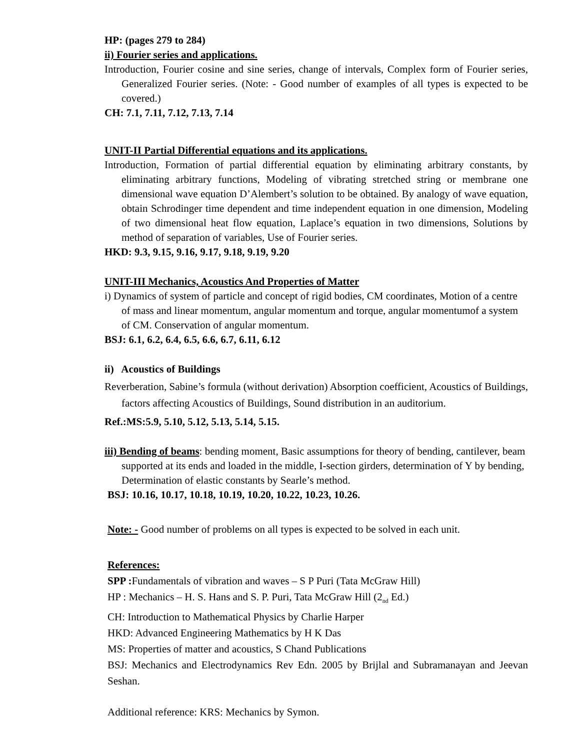HP: (pages 279 to 284)
ii) Fourier series and applications.
Introduction, Fourier cosine and sine series, change of intervals, Complex form of Fourier series, Generalized Fourier series. (Note: - Good number of examples of all types is expected to be covered.)
CH: 7.1, 7.11, 7.12, 7.13, 7.14
UNIT-II Partial Differential equations and its applications.
Introduction, Formation of partial differential equation by eliminating arbitrary constants, by eliminating arbitrary functions, Modeling of vibrating stretched string or membrane one dimensional wave equation D’Alembert’s solution to be obtained. By analogy of wave equation, obtain Schrodinger time dependent and time independent equation in one dimension, Modeling of two dimensional heat flow equation, Laplace’s equation in two dimensions, Solutions by method of separation of variables, Use of Fourier series.
HKD: 9.3, 9.15, 9.16, 9.17, 9.18, 9.19, 9.20
UNIT-III Mechanics, Acoustics And Properties of Matter
i) Dynamics of system of particle and concept of rigid bodies, CM coordinates, Motion of a centre of mass and linear momentum, angular momentum and torque, angular momentumof a system of CM. Conservation of angular momentum.
BSJ: 6.1, 6.2, 6.4, 6.5, 6.6, 6.7, 6.11, 6.12
ii) Acoustics of Buildings
Reverberation, Sabine’s formula (without derivation) Absorption coefficient, Acoustics of Buildings, factors affecting Acoustics of Buildings, Sound distribution in an auditorium.
Ref.:MS:5.9, 5.10, 5.12, 5.13, 5.14, 5.15.
iii) Bending of beams: bending moment, Basic assumptions for theory of bending, cantilever, beam supported at its ends and loaded in the middle, I-section girders, determination of Y by bending, Determination of elastic constants by Searle’s method.
BSJ: 10.16, 10.17, 10.18, 10.19, 10.20, 10.22, 10.23, 10.26.
Note: - Good number of problems on all types is expected to be solved in each unit.
References:
SPP : Fundamentals of vibration and waves – S P Puri (Tata McGraw Hill)
HP : Mechanics – H. S. Hans and S. P. Puri, Tata McGraw Hill (2<sub>nd</sub> Ed.)
CH: Introduction to Mathematical Physics by Charlie Harper
HKD: Advanced Engineering Mathematics by H K Das
MS: Properties of matter and acoustics, S Chand Publications
BSJ: Mechanics and Electrodynamics Rev Edn. 2005 by Brijlal and Subramanayan and Jeevan Seshan.
Additional reference: KRS: Mechanics by Symon.